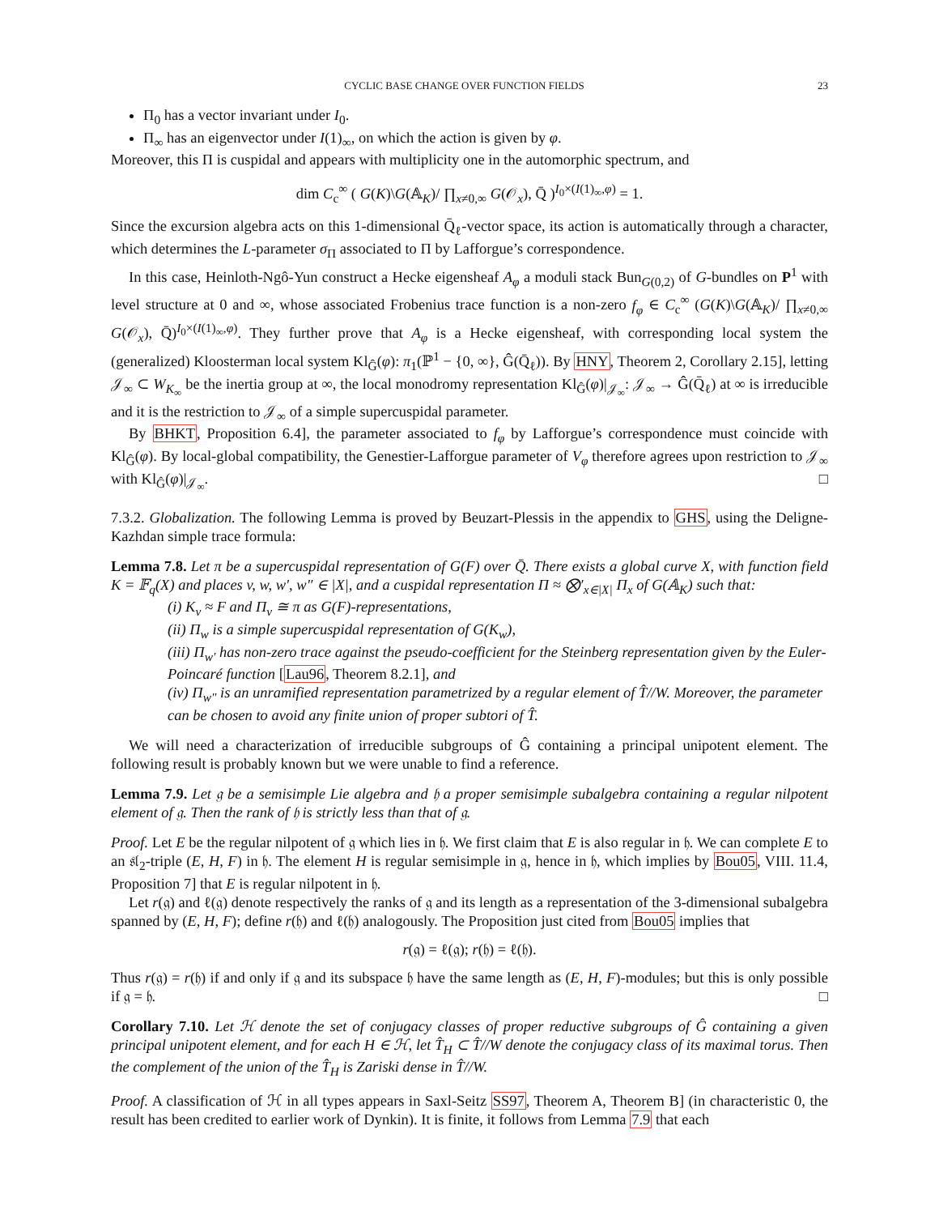CYCLIC BASE CHANGE OVER FUNCTION FIELDS 23
Π<sub>0</sub> has a vector invariant under I<sub>0</sub>.
Π<sub>∞</sub> has an eigenvector under I(1)<sub>∞</sub>, on which the action is given by φ.
Moreover, this Π is cuspidal and appears with multiplicity one in the automorphic spectrum, and
dim C<sub>c</sub><sup>∞</sup> ( G(K)\G(𝔸<sub>K</sub>)/ ∏<sub>x≠0,∞</sub> G(𝒪<sub>x</sub>), Q̄ )<sup>I<sub>0</sub>×(I(1)<sub>∞</sub>,φ)</sup> = 1.
Since the excursion algebra acts on this 1-dimensional Q̄<sub>ℓ</sub>-vector space, its action is automatically through a character, which determines the L-parameter σ<sub>Π</sub> associated to Π by Lafforgue’s correspondence.
In this case, Heinloth-Ngô-Yun construct a Hecke eigensheaf A<sub>φ</sub> a moduli stack Bun<sub>G(0,2)</sub> of G-bundles on P<sup>1</sup> with level structure at 0 and ∞, whose associated Frobenius trace function is a non-zero f<sub>φ</sub> ∈ C<sub>c</sub><sup>∞</sup> (G(K)\G(𝔸<sub>K</sub>)/ ∏<sub>x≠0,∞</sub> G(𝒪<sub>x</sub>), Q̄)<sup>I<sub>0</sub>×(I(1)<sub>∞</sub>,φ)</sup>. They further prove that A<sub>φ</sub> is a Hecke eigensheaf, with corresponding local system the (generalized) Kloosterman local system Kl<sub>Ĝ</sub>(φ): π<sub>1</sub>(ℙ<sup>1</sup> − {0, ∞}, Ĝ(Q̄<sub>ℓ</sub>)). By HNY, Theorem 2, Corollary 2.15], letting 𝒥<sub>∞</sub> ⊂ W<sub>K<sub>∞</sub></sub> be the inertia group at ∞, the local monodromy representation Kl<sub>Ĝ</sub>(φ)|<sub>𝒥<sub>∞</sub></sub>: 𝒥<sub>∞</sub> → Ĝ(Q̄<sub>ℓ</sub>) at ∞ is irreducible and it is the restriction to 𝒥<sub>∞</sub> of a simple supercuspidal parameter.
By BHKT, Proposition 6.4], the parameter associated to f<sub>φ</sub> by Lafforgue’s correspondence must coincide with Kl<sub>Ĝ</sub>(φ). By local-global compatibility, the Genestier-Lafforgue parameter of V<sub>φ</sub> therefore agrees upon restriction to 𝒥<sub>∞</sub> with Kl<sub>Ĝ</sub>(φ)|<sub>𝒥<sub>∞</sub></sub>. □
7.3.2. Globalization. The following Lemma is proved by Beuzart-Plessis in the appendix to GHS, using the Deligne-Kazhdan simple trace formula:
Lemma 7.8. Let π be a supercuspidal representation of G(F) over Q̄. There exists a global curve X, with function field K = 𝔽<sub>q</sub>(X) and places v, w, w′, w″ ∈ |X|, and a cuspidal representation Π ≈ ⨂′<sub>x∈|X|</sub> Π<sub>x</sub> of G(𝔸<sub>K</sub>) such that:
(i) K<sub>v</sub> ≈ F and Π<sub>v</sub> ≅ π as G(F)-representations,
(ii) Π<sub>w</sub> is a simple supercuspidal representation of G(K<sub>w</sub>),
(iii) Π<sub>w′</sub> has non-zero trace against the pseudo-coefficient for the Steinberg representation given by the Euler-Poincaré function [Lau96, Theorem 8.2.1], and
(iv) Π<sub>w″</sub> is an unramified representation parametrized by a regular element of T̂//W. Moreover, the parameter can be chosen to avoid any finite union of proper subtori of T̂.
We will need a characterization of irreducible subgroups of Ĝ containing a principal unipotent element. The following result is probably known but we were unable to find a reference.
Lemma 7.9. Let 𝔤 be a semisimple Lie algebra and 𝔥 a proper semisimple subalgebra containing a regular nilpotent element of 𝔤. Then the rank of 𝔥 is strictly less than that of 𝔤.
Proof. Let E be the regular nilpotent of 𝔤 which lies in 𝔥. We first claim that E is also regular in 𝔥. We can complete E to an 𝔰𝔩<sub>2</sub>-triple (E, H, F) in 𝔥. The element H is regular semisimple in 𝔤, hence in 𝔥, which implies by Bou05, VIII. 11.4, Proposition 7] that E is regular nilpotent in 𝔥.
Let r(𝔤) and ℓ(𝔤) denote respectively the ranks of 𝔤 and its length as a representation of the 3-dimensional subalgebra spanned by (E, H, F); define r(𝔥) and ℓ(𝔥) analogously. The Proposition just cited from Bou05 implies that
r(𝔤) = ℓ(𝔤); r(𝔥) = ℓ(𝔥).
Thus r(𝔤) = r(𝔥) if and only if 𝔤 and its subspace 𝔥 have the same length as (E, H, F)-modules; but this is only possible if 𝔤 = 𝔥. □
Corollary 7.10. Let ℋ denote the set of conjugacy classes of proper reductive subgroups of Ĝ containing a given principal unipotent element, and for each H ∈ ℋ, let T̂<sub>H</sub> ⊂ T̂//W denote the conjugacy class of its maximal torus. Then the complement of the union of the T̂<sub>H</sub> is Zariski dense in T̂//W.
Proof. A classification of ℋ in all types appears in Saxl-Seitz SS97, Theorem A, Theorem B] (in characteristic 0, the result has been credited to earlier work of Dynkin). It is finite, it follows from Lemma 7.9 that each